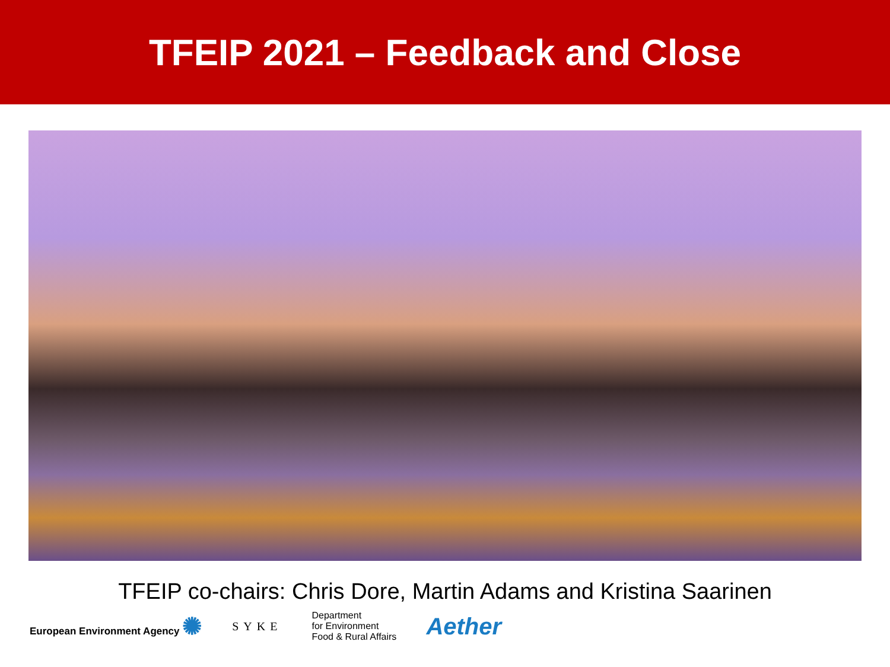TFEIP 2021 – Feedback and Close
TFEIP co-chairs: Chris Dore, Martin Adams and Kristina Saarinen
European Environment Agency ✺
SYKE
Department
for Environment
Food & Rural Affairs
Aether